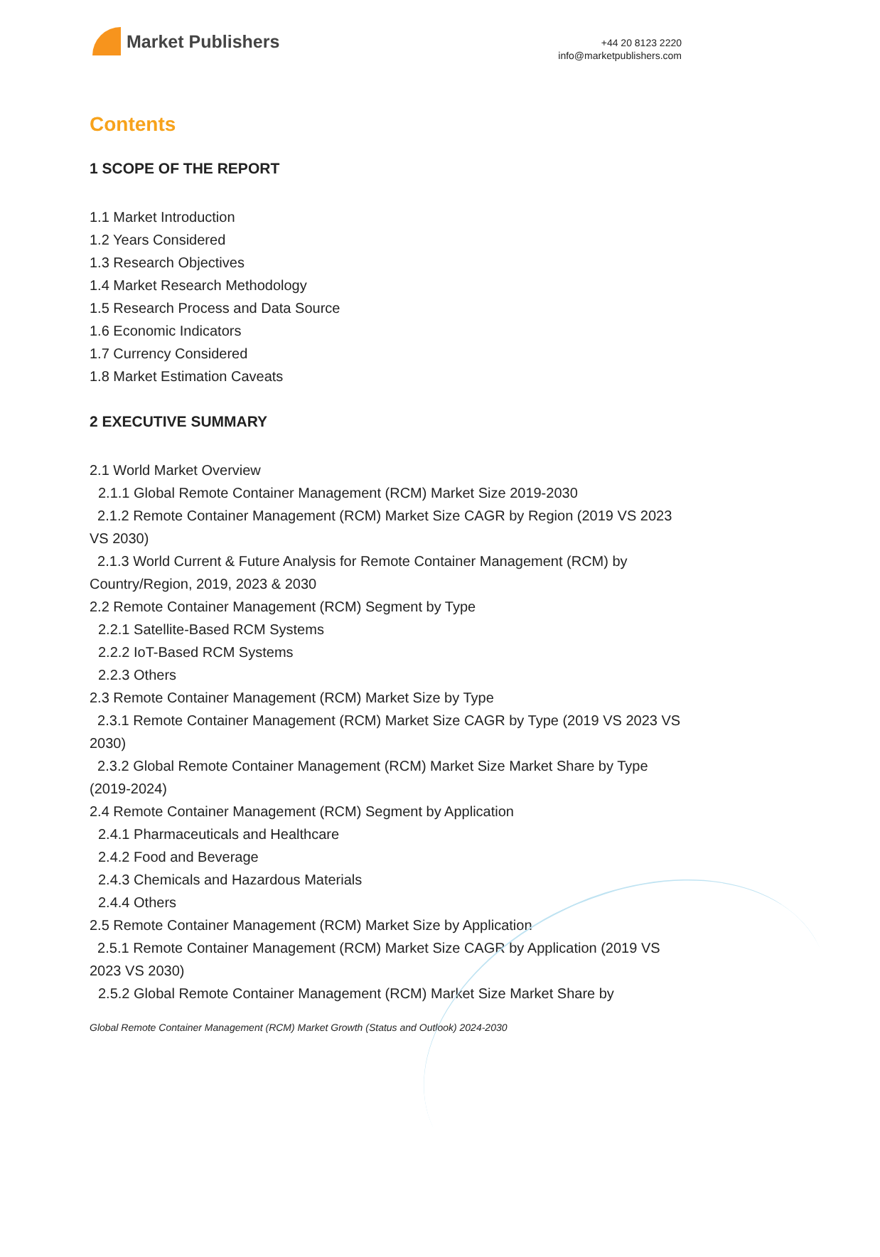Market Publishers
+44 20 8123 2220
info@marketpublishers.com
Contents
1 SCOPE OF THE REPORT
1.1 Market Introduction
1.2 Years Considered
1.3 Research Objectives
1.4 Market Research Methodology
1.5 Research Process and Data Source
1.6 Economic Indicators
1.7 Currency Considered
1.8 Market Estimation Caveats
2 EXECUTIVE SUMMARY
2.1 World Market Overview
2.1.1 Global Remote Container Management (RCM) Market Size 2019-2030
2.1.2 Remote Container Management (RCM) Market Size CAGR by Region (2019 VS 2023 VS 2030)
2.1.3 World Current & Future Analysis for Remote Container Management (RCM) by Country/Region, 2019, 2023 & 2030
2.2 Remote Container Management (RCM) Segment by Type
2.2.1 Satellite-Based RCM Systems
2.2.2 IoT-Based RCM Systems
2.2.3 Others
2.3 Remote Container Management (RCM) Market Size by Type
2.3.1 Remote Container Management (RCM) Market Size CAGR by Type (2019 VS 2023 VS 2030)
2.3.2 Global Remote Container Management (RCM) Market Size Market Share by Type (2019-2024)
2.4 Remote Container Management (RCM) Segment by Application
2.4.1 Pharmaceuticals and Healthcare
2.4.2 Food and Beverage
2.4.3 Chemicals and Hazardous Materials
2.4.4 Others
2.5 Remote Container Management (RCM) Market Size by Application
2.5.1 Remote Container Management (RCM) Market Size CAGR by Application (2019 VS 2023 VS 2030)
2.5.2 Global Remote Container Management (RCM) Market Size Market Share by
Global Remote Container Management (RCM) Market Growth (Status and Outlook) 2024-2030